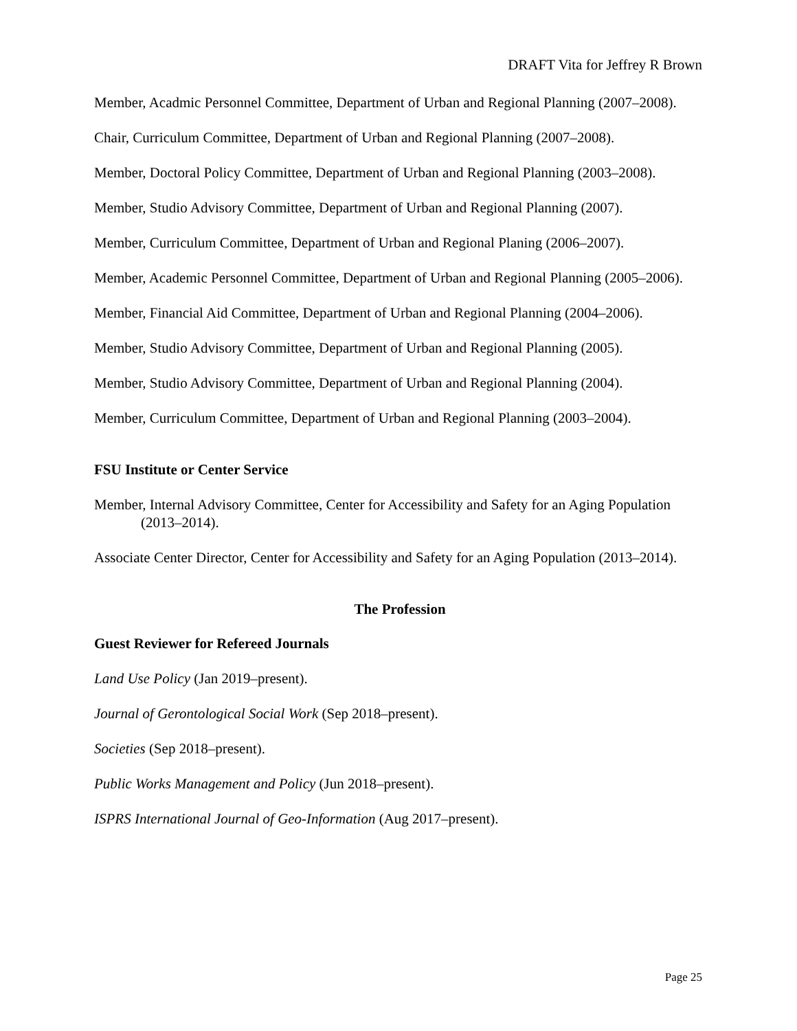DRAFT Vita for Jeffrey R Brown
Member, Acadmic Personnel Committee, Department of Urban and Regional Planning (2007–2008).
Chair, Curriculum Committee, Department of Urban and Regional Planning (2007–2008).
Member, Doctoral Policy Committee, Department of Urban and Regional Planning (2003–2008).
Member, Studio Advisory Committee, Department of Urban and Regional Planning (2007).
Member, Curriculum Committee, Department of Urban and Regional Planing (2006–2007).
Member, Academic Personnel Committee, Department of Urban and Regional Planning (2005–2006).
Member, Financial Aid Committee, Department of Urban and Regional Planning (2004–2006).
Member, Studio Advisory Committee, Department of Urban and Regional Planning (2005).
Member, Studio Advisory Committee, Department of Urban and Regional Planning (2004).
Member, Curriculum Committee, Department of Urban and Regional Planning (2003–2004).
FSU Institute or Center Service
Member, Internal Advisory Committee, Center for Accessibility and Safety for an Aging Population (2013–2014).
Associate Center Director, Center for Accessibility and Safety for an Aging Population (2013–2014).
The Profession
Guest Reviewer for Refereed Journals
Land Use Policy (Jan 2019–present).
Journal of Gerontological Social Work (Sep 2018–present).
Societies (Sep 2018–present).
Public Works Management and Policy (Jun 2018–present).
ISPRS International Journal of Geo-Information (Aug 2017–present).
Page 25